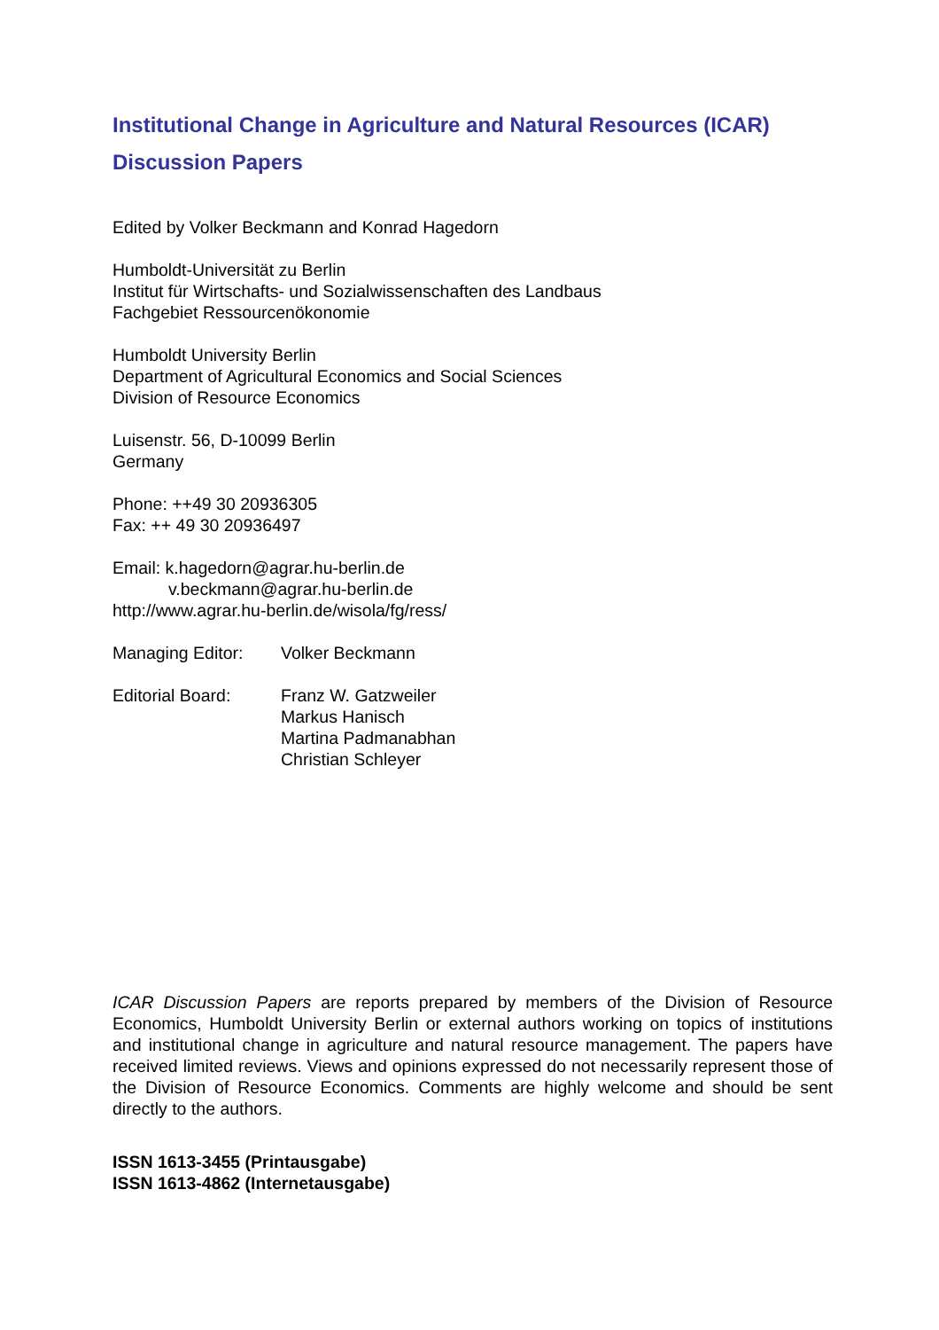Institutional Change in Agriculture and Natural Resources (ICAR)
Discussion Papers
Edited by Volker Beckmann and Konrad Hagedorn
Humboldt-Universität zu Berlin
Institut für Wirtschafts- und Sozialwissenschaften des Landbaus
Fachgebiet Ressourcenökonomie
Humboldt University Berlin
Department of Agricultural Economics and Social Sciences
Division of Resource Economics
Luisenstr. 56, D-10099 Berlin
Germany
Phone: ++49 30 20936305
Fax: ++ 49 30 20936497
Email: k.hagedorn@agrar.hu-berlin.de
v.beckmann@agrar.hu-berlin.de
http://www.agrar.hu-berlin.de/wisola/fg/ress/
Managing Editor: Volker Beckmann
Editorial Board: Franz W. Gatzweiler
Markus Hanisch
Martina Padmanabhan
Christian Schleyer
ICAR Discussion Papers are reports prepared by members of the Division of Resource Economics, Humboldt University Berlin or external authors working on topics of institutions and institutional change in agriculture and natural resource management. The papers have received limited reviews. Views and opinions expressed do not necessarily represent those of the Division of Resource Economics. Comments are highly welcome and should be sent directly to the authors.
ISSN 1613-3455 (Printausgabe)
ISSN 1613-4862 (Internetausgabe)